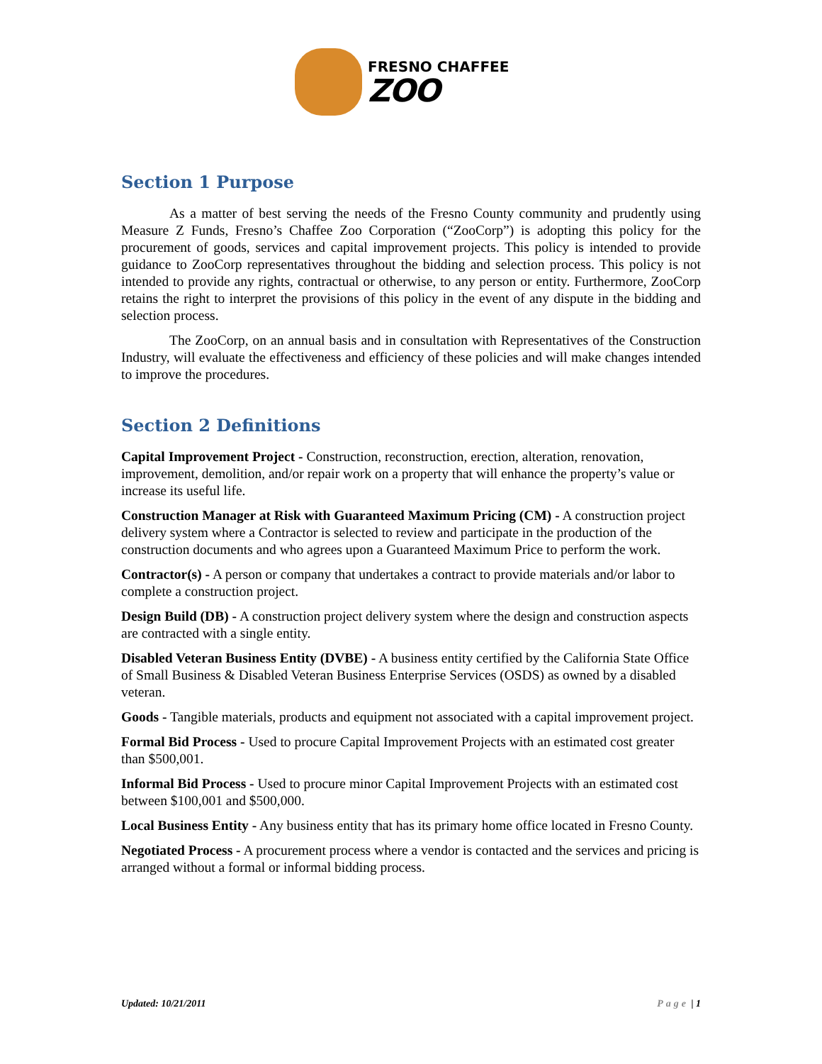FRESNO CHAFFEE
ZOO
Section 1 Purpose
As a matter of best serving the needs of the Fresno County community and prudently using Measure Z Funds, Fresno’s Chaffee Zoo Corporation (“ZooCorp”) is adopting this policy for the procurement of goods, services and capital improvement projects. This policy is intended to provide guidance to ZooCorp representatives throughout the bidding and selection process. This policy is not intended to provide any rights, contractual or otherwise, to any person or entity. Furthermore, ZooCorp retains the right to interpret the provisions of this policy in the event of any dispute in the bidding and selection process.
The ZooCorp, on an annual basis and in consultation with Representatives of the Construction Industry, will evaluate the effectiveness and efficiency of these policies and will make changes intended to improve the procedures.
Section 2 Definitions
Capital Improvement Project - Construction, reconstruction, erection, alteration, renovation, improvement, demolition, and/or repair work on a property that will enhance the property’s value or increase its useful life.
Construction Manager at Risk with Guaranteed Maximum Pricing (CM) - A construction project delivery system where a Contractor is selected to review and participate in the production of the construction documents and who agrees upon a Guaranteed Maximum Price to perform the work.
Contractor(s) - A person or company that undertakes a contract to provide materials and/or labor to complete a construction project.
Design Build (DB) - A construction project delivery system where the design and construction aspects are contracted with a single entity.
Disabled Veteran Business Entity (DVBE) - A business entity certified by the California State Office of Small Business & Disabled Veteran Business Enterprise Services (OSDS) as owned by a disabled veteran.
Goods - Tangible materials, products and equipment not associated with a capital improvement project.
Formal Bid Process - Used to procure Capital Improvement Projects with an estimated cost greater than $500,001.
Informal Bid Process - Used to procure minor Capital Improvement Projects with an estimated cost between $100,001 and $500,000.
Local Business Entity - Any business entity that has its primary home office located in Fresno County.
Negotiated Process - A procurement process where a vendor is contacted and the services and pricing is arranged without a formal or informal bidding process.
Updated: 10/21/2011 Page | 1